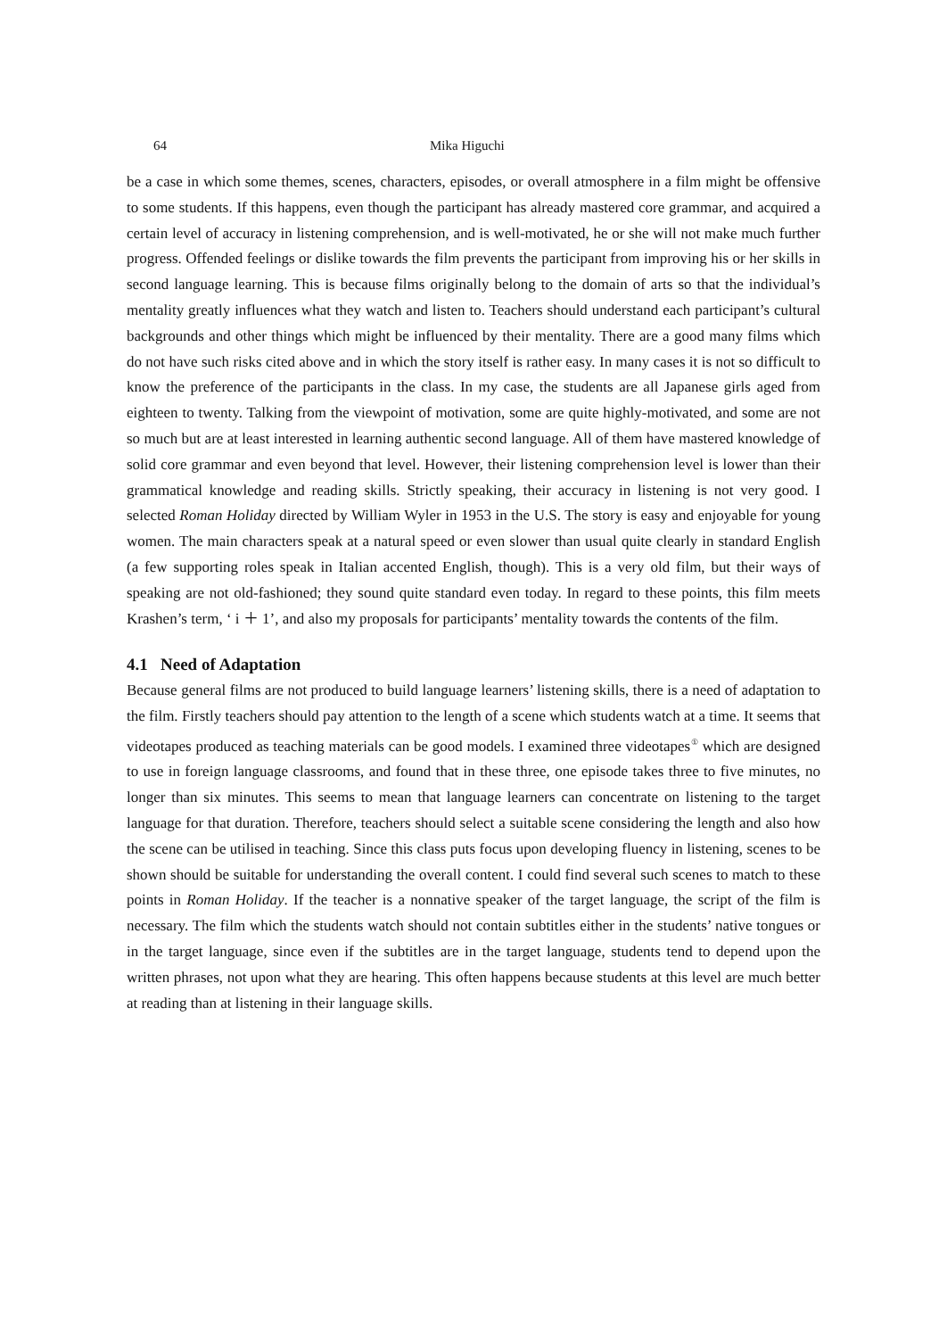64 Mika Higuchi
be a case in which some themes, scenes, characters, episodes, or overall atmosphere in a film might be offensive to some students. If this happens, even though the participant has already mastered core grammar, and acquired a certain level of accuracy in listening comprehension, and is well-motivated, he or she will not make much further progress. Offended feelings or dislike towards the film prevents the participant from improving his or her skills in second language learning. This is because films originally belong to the domain of arts so that the individual’s mentality greatly influences what they watch and listen to. Teachers should understand each participant’s cultural backgrounds and other things which might be influenced by their mentality. There are a good many films which do not have such risks cited above and in which the story itself is rather easy. In many cases it is not so difficult to know the preference of the participants in the class. In my case, the students are all Japanese girls aged from eighteen to twenty. Talking from the viewpoint of motivation, some are quite highly-motivated, and some are not so much but are at least interested in learning authentic second language. All of them have mastered knowledge of solid core grammar and even beyond that level. However, their listening comprehension level is lower than their grammatical knowledge and reading skills. Strictly speaking, their accuracy in listening is not very good. I selected Roman Holiday directed by William Wyler in 1953 in the U.S. The story is easy and enjoyable for young women. The main characters speak at a natural speed or even slower than usual quite clearly in standard English (a few supporting roles speak in Italian accented English, though). This is a very old film, but their ways of speaking are not old-fashioned; they sound quite standard even today. In regard to these points, this film meets Krashen’s term, ‘ i ＋ 1’, and also my proposals for participants’ mentality towards the contents of the film.
4.1 Need of Adaptation
Because general films are not produced to build language learners’ listening skills, there is a need of adaptation to the film. Firstly teachers should pay attention to the length of a scene which students watch at a time. It seems that videotapes produced as teaching materials can be good models. I examined three videotapes<sup>①</sup> which are designed to use in foreign language classrooms, and found that in these three, one episode takes three to five minutes, no longer than six minutes. This seems to mean that language learners can concentrate on listening to the target language for that duration. Therefore, teachers should select a suitable scene considering the length and also how the scene can be utilised in teaching. Since this class puts focus upon developing fluency in listening, scenes to be shown should be suitable for understanding the overall content. I could find several such scenes to match to these points in Roman Holiday. If the teacher is a nonnative speaker of the target language, the script of the film is necessary. The film which the students watch should not contain subtitles either in the students’ native tongues or in the target language, since even if the subtitles are in the target language, students tend to depend upon the written phrases, not upon what they are hearing. This often happens because students at this level are much better at reading than at listening in their language skills.